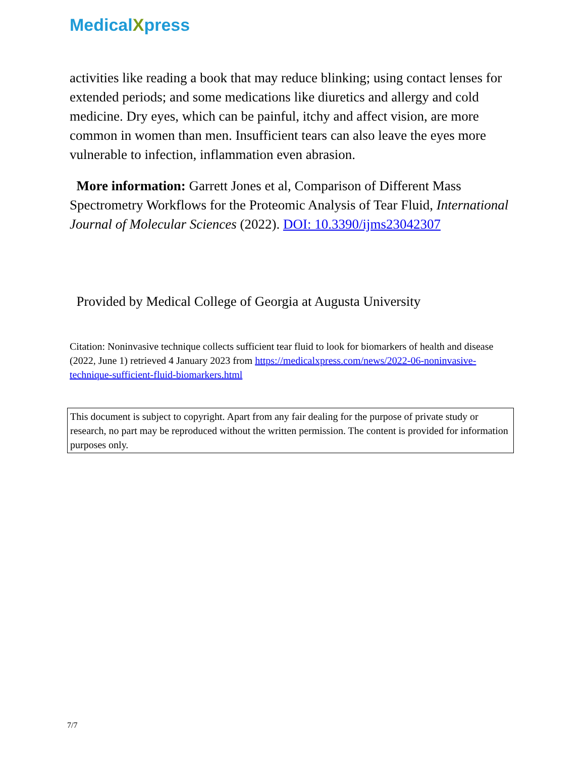MedicalXpress
activities like reading a book that may reduce blinking; using contact lenses for extended periods; and some medications like diuretics and allergy and cold medicine. Dry eyes, which can be painful, itchy and affect vision, are more common in women than men. Insufficient tears can also leave the eyes more vulnerable to infection, inflammation even abrasion.
More information: Garrett Jones et al, Comparison of Different Mass Spectrometry Workflows for the Proteomic Analysis of Tear Fluid, International Journal of Molecular Sciences (2022). DOI: 10.3390/ijms23042307
Provided by Medical College of Georgia at Augusta University
Citation: Noninvasive technique collects sufficient tear fluid to look for biomarkers of health and disease (2022, June 1) retrieved 4 January 2023 from https://medicalxpress.com/news/2022-06-noninvasive-technique-sufficient-fluid-biomarkers.html
This document is subject to copyright. Apart from any fair dealing for the purpose of private study or research, no part may be reproduced without the written permission. The content is provided for information purposes only.
7/7